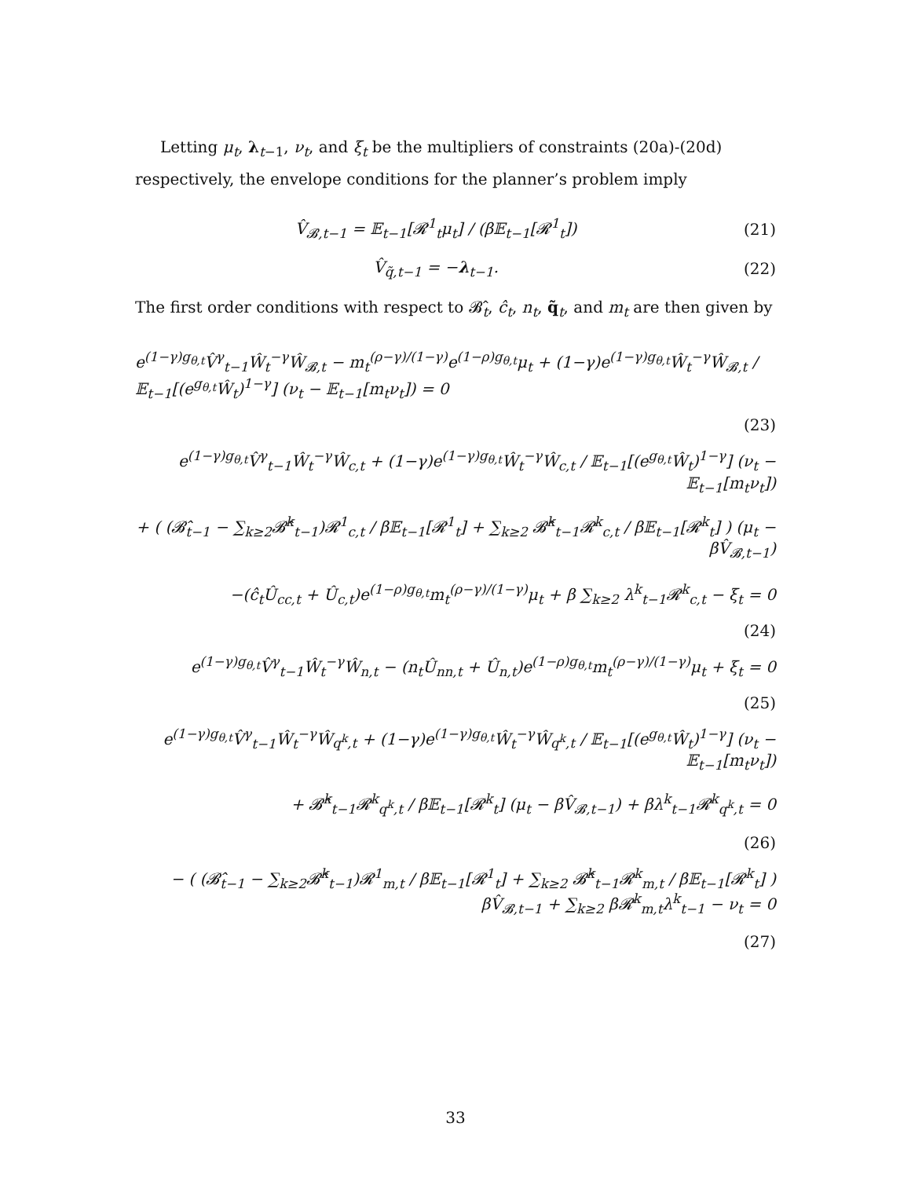Letting μ<sub>t</sub>, λ<sub>t−1</sub>, ν<sub>t</sub>, and ξ<sub>t</sub> be the multipliers of constraints (20a)-(20d) respectively, the envelope conditions for the planner’s problem imply
V̂<sub>𝓑,t−1</sub> = 𝔼<sub>t−1</sub>[𝓡<sup>1</sup><sub>t</sub>μ<sub>t</sub>] / (β𝔼<sub>t−1</sub>[𝓡<sup>1</sup><sub>t</sub>])
(21)
V̂<sub>q̃,t−1</sub> = −λ<sub>t−1</sub>. (22)
The first order conditions with respect to 𝓑̂<sub>t</sub>, ĉ<sub>t</sub>, n<sub>t</sub>, q̃<sub>t</sub>, and m<sub>t</sub> are then given by
e<sup>(1−γ)g<sub>θ,t</sub></sup>V̂<sup>γ</sup><sub>t−1</sub>Ŵ<sub>t</sub><sup>−γ</sup>Ŵ<sub>𝓑,t</sub> − m<sub>t</sub><sup>(ρ−γ)/(1−γ)</sup>e<sup>(1−ρ)g<sub>θ,t</sub></sup>μ<sub>t</sub> + (1−γ)e<sup>(1−γ)g<sub>θ,t</sub></sup>Ŵ<sub>t</sub><sup>−γ</sup>Ŵ<sub>𝓑,t</sub> / 𝔼<sub>t−1</sub>[(e<sup>g<sub>θ,t</sub></sup>Ŵ<sub>t</sub>)<sup>1−γ</sup>] (ν<sub>t</sub> − 𝔼<sub>t−1</sub>[m<sub>t</sub>ν<sub>t</sub>]) = 0
(23)
e<sup>(1−γ)g<sub>θ,t</sub></sup>V̂<sup>γ</sup><sub>t−1</sub>Ŵ<sub>t</sub><sup>−γ</sup>Ŵ<sub>c,t</sub> + (1−γ)e<sup>(1−γ)g<sub>θ,t</sub></sup>Ŵ<sub>t</sub><sup>−γ</sup>Ŵ<sub>c,t</sub> / 𝔼<sub>t−1</sub>[(e<sup>g<sub>θ,t</sub></sup>Ŵ<sub>t</sub>)<sup>1−γ</sup>] (ν<sub>t</sub> − 𝔼<sub>t−1</sub>[m<sub>t</sub>ν<sub>t</sub>])
+ ( (𝓑̂<sub>t−1</sub> − ∑<sub>k≥2</sub>𝓑̂<sup>k</sup><sub>t−1</sub>)𝓡<sup>1</sup><sub>c,t</sub> / β𝔼<sub>t−1</sub>[𝓡<sup>1</sup><sub>t</sub>] + ∑<sub>k≥2</sub> 𝓑̂<sup>k</sup><sub>t−1</sub>𝓡<sup>k</sup><sub>c,t</sub> / β𝔼<sub>t−1</sub>[𝓡<sup>k</sup><sub>t</sub>] ) (μ<sub>t</sub> − βV̂<sub>𝓑,t−1</sub>)
−(ĉ<sub>t</sub>Û<sub>cc,t</sub> + Û<sub>c,t</sub>)e<sup>(1−ρ)g<sub>θ,t</sub></sup>m<sub>t</sub><sup>(ρ−γ)/(1−γ)</sup>μ<sub>t</sub> + β ∑<sub>k≥2</sub> λ<sup>k</sup><sub>t−1</sub>𝓡<sup>k</sup><sub>c,t</sub> − ξ<sub>t</sub> = 0
(24)
e<sup>(1−γ)g<sub>θ,t</sub></sup>V̂<sup>γ</sup><sub>t−1</sub>Ŵ<sub>t</sub><sup>−γ</sup>Ŵ<sub>n,t</sub> − (n<sub>t</sub>Û<sub>nn,t</sub> + Û<sub>n,t</sub>)e<sup>(1−ρ)g<sub>θ,t</sub></sup>m<sub>t</sub><sup>(ρ−γ)/(1−γ)</sup>μ<sub>t</sub> + ξ<sub>t</sub> = 0
(25)
e<sup>(1−γ)g<sub>θ,t</sub></sup>V̂<sup>γ</sup><sub>t−1</sub>Ŵ<sub>t</sub><sup>−γ</sup>Ŵ<sub>q<sup>k</sup>,t</sub> + (1−γ)e<sup>(1−γ)g<sub>θ,t</sub></sup>Ŵ<sub>t</sub><sup>−γ</sup>Ŵ<sub>q<sup>k</sup>,t</sub> / 𝔼<sub>t−1</sub>[(e<sup>g<sub>θ,t</sub></sup>Ŵ<sub>t</sub>)<sup>1−γ</sup>] (ν<sub>t</sub> − 𝔼<sub>t−1</sub>[m<sub>t</sub>ν<sub>t</sub>])
+ 𝓑̂<sup>k</sup><sub>t−1</sub>𝓡<sup>k</sup><sub>q<sup>k</sup>,t</sub> / β𝔼<sub>t−1</sub>[𝓡<sup>k</sup><sub>t</sub>] (μ<sub>t</sub> − βV̂<sub>𝓑,t−1</sub>) + βλ<sup>k</sup><sub>t−1</sub>𝓡<sup>k</sup><sub>q<sup>k</sup>,t</sub> = 0
(26)
− ( (𝓑̂<sub>t−1</sub> − ∑<sub>k≥2</sub>𝓑̂<sup>k</sup><sub>t−1</sub>)𝓡<sup>1</sup><sub>m,t</sub> / β𝔼<sub>t−1</sub>[𝓡<sup>1</sup><sub>t</sub>] + ∑<sub>k≥2</sub> 𝓑̂<sup>k</sup><sub>t−1</sub>𝓡<sup>k</sup><sub>m,t</sub> / β𝔼<sub>t−1</sub>[𝓡<sup>k</sup><sub>t</sub>] ) βV̂<sub>𝓑,t−1</sub> + ∑<sub>k≥2</sub> β𝓡<sup>k</sup><sub>m,t</sub>λ<sup>k</sup><sub>t−1</sub> − ν<sub>t</sub> = 0
(27)
33